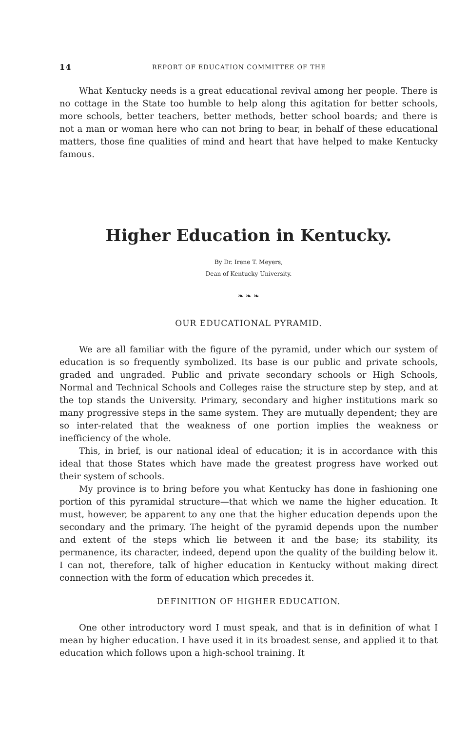14 REPORT OF EDUCATION COMMITTEE OF THE
What Kentucky needs is a great educational revival among her people. There is no cottage in the State too humble to help along this agitation for better schools, more schools, better teachers, better methods, better school boards; and there is not a man or woman here who can not bring to bear, in behalf of these educational matters, those fine qualities of mind and heart that have helped to make Kentucky famous.
Higher Education in Kentucky.
By Dr. Irene T. Meyers,
Dean of Kentucky University.
❧ ❧ ❧
OUR EDUCATIONAL PYRAMID.
We are all familiar with the figure of the pyramid, under which our system of education is so frequently symbolized. Its base is our public and private schools, graded and ungraded. Public and private secondary schools or High Schools, Normal and Technical Schools and Colleges raise the structure step by step, and at the top stands the University. Primary, secondary and higher institutions mark so many progressive steps in the same system. They are mutually dependent; they are so inter-related that the weakness of one portion implies the weakness or inefficiency of the whole.
This, in brief, is our national ideal of education; it is in accordance with this ideal that those States which have made the greatest progress have worked out their system of schools.
My province is to bring before you what Kentucky has done in fashioning one portion of this pyramidal structure—that which we name the higher education. It must, however, be apparent to any one that the higher education depends upon the secondary and the primary. The height of the pyramid depends upon the number and extent of the steps which lie between it and the base; its stability, its permanence, its character, indeed, depend upon the quality of the building below it. I can not, therefore, talk of higher education in Kentucky without making direct connection with the form of education which precedes it.
DEFINITION OF HIGHER EDUCATION.
One other introductory word I must speak, and that is in definition of what I mean by higher education. I have used it in its broadest sense, and applied it to that education which follows upon a high-school training. It